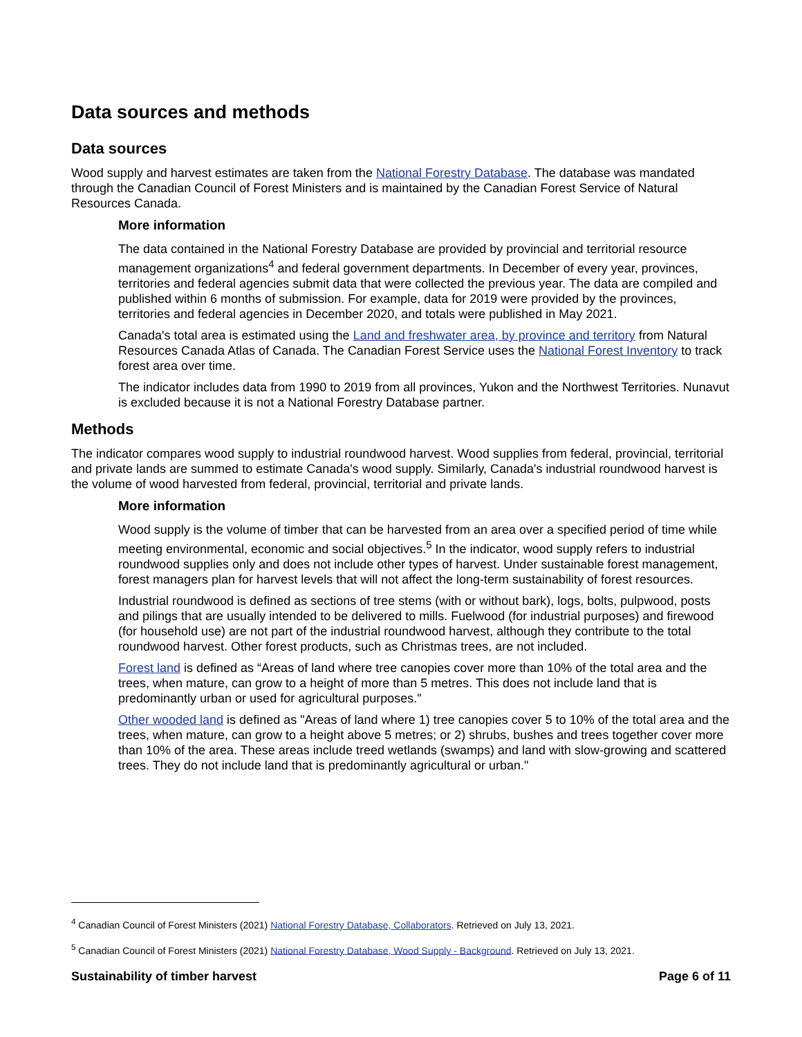Data sources and methods
Data sources
Wood supply and harvest estimates are taken from the National Forestry Database. The database was mandated through the Canadian Council of Forest Ministers and is maintained by the Canadian Forest Service of Natural Resources Canada.
More information
The data contained in the National Forestry Database are provided by provincial and territorial resource management organizations<sup>4</sup> and federal government departments. In December of every year, provinces, territories and federal agencies submit data that were collected the previous year. The data are compiled and published within 6 months of submission. For example, data for 2019 were provided by the provinces, territories and federal agencies in December 2020, and totals were published in May 2021.
Canada's total area is estimated using the Land and freshwater area, by province and territory from Natural Resources Canada Atlas of Canada. The Canadian Forest Service uses the National Forest Inventory to track forest area over time.
The indicator includes data from 1990 to 2019 from all provinces, Yukon and the Northwest Territories. Nunavut is excluded because it is not a National Forestry Database partner.
Methods
The indicator compares wood supply to industrial roundwood harvest. Wood supplies from federal, provincial, territorial and private lands are summed to estimate Canada's wood supply. Similarly, Canada's industrial roundwood harvest is the volume of wood harvested from federal, provincial, territorial and private lands.
More information
Wood supply is the volume of timber that can be harvested from an area over a specified period of time while meeting environmental, economic and social objectives.<sup>5</sup> In the indicator, wood supply refers to industrial roundwood supplies only and does not include other types of harvest. Under sustainable forest management, forest managers plan for harvest levels that will not affect the long-term sustainability of forest resources.
Industrial roundwood is defined as sections of tree stems (with or without bark), logs, bolts, pulpwood, posts and pilings that are usually intended to be delivered to mills. Fuelwood (for industrial purposes) and firewood (for household use) are not part of the industrial roundwood harvest, although they contribute to the total roundwood harvest. Other forest products, such as Christmas trees, are not included.
Forest land is defined as “Areas of land where tree canopies cover more than 10% of the total area and the trees, when mature, can grow to a height of more than 5 metres. This does not include land that is predominantly urban or used for agricultural purposes."
Other wooded land is defined as "Areas of land where 1) tree canopies cover 5 to 10% of the total area and the trees, when mature, can grow to a height above 5 metres; or 2) shrubs, bushes and trees together cover more than 10% of the area. These areas include treed wetlands (swamps) and land with slow-growing and scattered trees. They do not include land that is predominantly agricultural or urban."
<sup>4</sup> Canadian Council of Forest Ministers (2021) National Forestry Database, Collaborators. Retrieved on July 13, 2021.
<sup>5</sup> Canadian Council of Forest Ministers (2021) National Forestry Database, Wood Supply - Background. Retrieved on July 13, 2021.
Sustainability of timber harvest Page 6 of 11